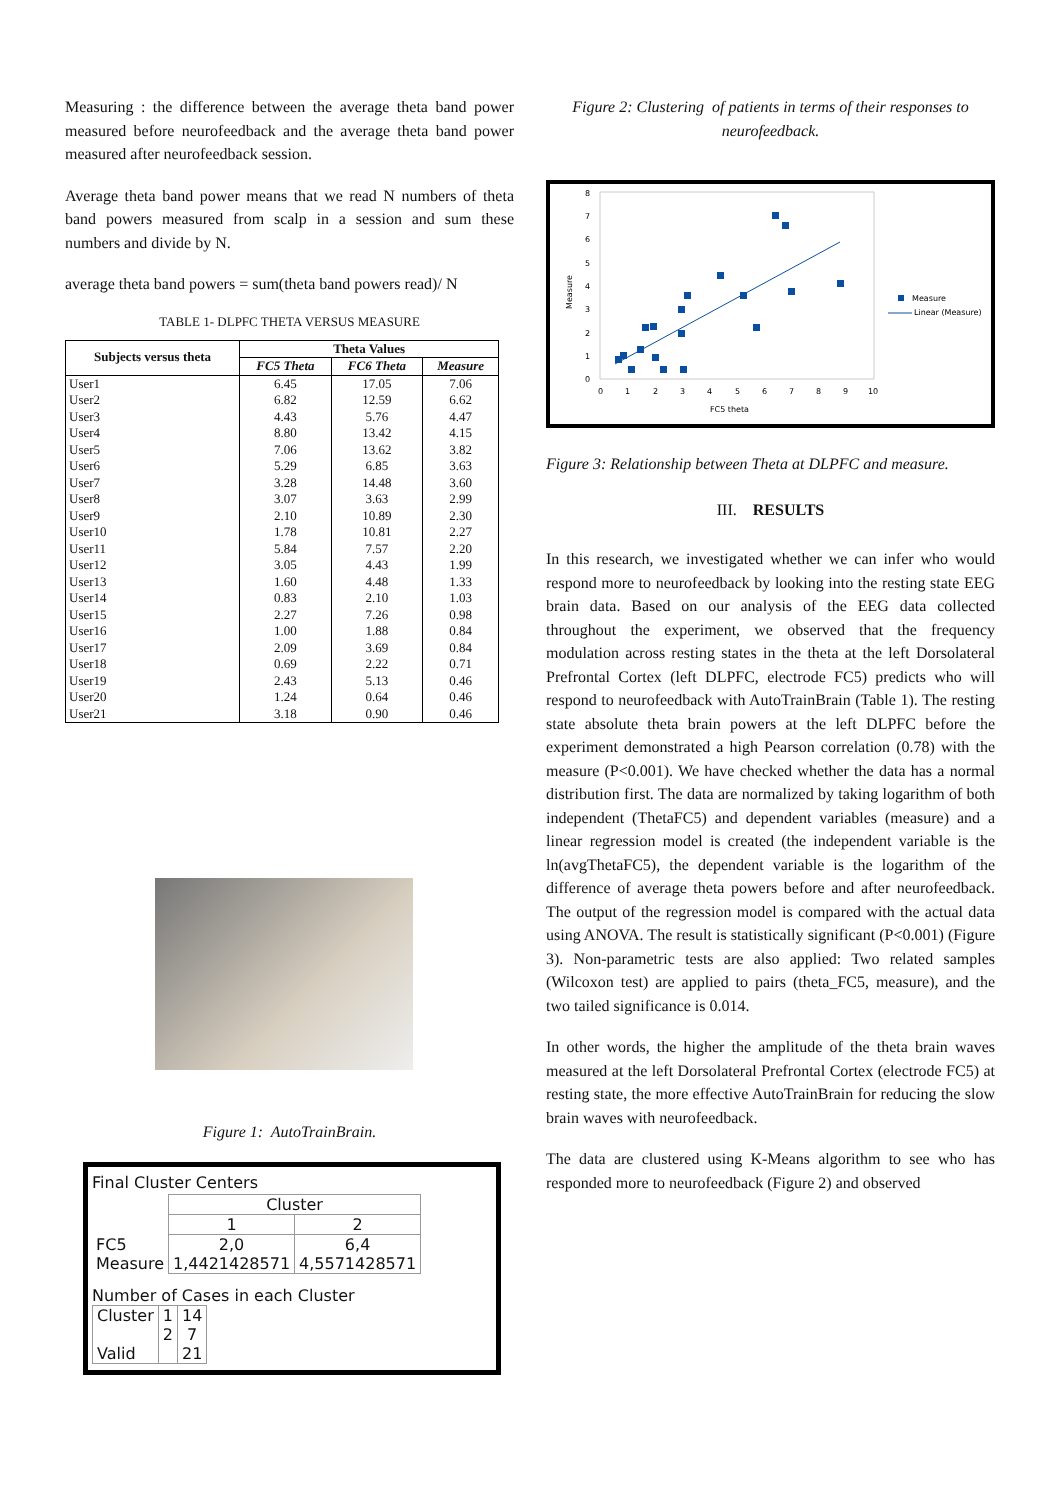Measuring : the difference between the average theta band power measured before neurofeedback and the average theta band power measured after neurofeedback session.
Average theta band power means that we read N numbers of theta band powers measured from scalp in a session and sum these numbers and divide by N.
average theta band powers = sum(theta band powers read)/ N
TABLE 1- DLPFC THETA VERSUS MEASURE
| Subjects versus theta | Theta Values | | |
| --- | --- | --- | --- |
| | FC5 Theta | FC6 Theta | Measure |
| User1 | 6.45 | 17.05 | 7.06 |
| User2 | 6.82 | 12.59 | 6.62 |
| User3 | 4.43 | 5.76 | 4.47 |
| User4 | 8.80 | 13.42 | 4.15 |
| User5 | 7.06 | 13.62 | 3.82 |
| User6 | 5.29 | 6.85 | 3.63 |
| User7 | 3.28 | 14.48 | 3.60 |
| User8 | 3.07 | 3.63 | 2.99 |
| User9 | 2.10 | 10.89 | 2.30 |
| User10 | 1.78 | 10.81 | 2.27 |
| User11 | 5.84 | 7.57 | 2.20 |
| User12 | 3.05 | 4.43 | 1.99 |
| User13 | 1.60 | 4.48 | 1.33 |
| User14 | 0.83 | 2.10 | 1.03 |
| User15 | 2.27 | 7.26 | 0.98 |
| User16 | 1.00 | 1.88 | 0.84 |
| User17 | 2.09 | 3.69 | 0.84 |
| User18 | 0.69 | 2.22 | 0.71 |
| User19 | 2.43 | 5.13 | 0.46 |
| User20 | 1.24 | 0.64 | 0.46 |
| User21 | 3.18 | 0.90 | 0.46 |
Figure 1: AutoTrainBrain.
Final Cluster Centers
| | Cluster | |
| | 1 | 2 |
| FC5 Measure | 2,0 1,4421428571 | 6,4 4,5571428571 |
Number of Cases in each Cluster
| Cluster Valid | 1 2 | 14 7 21 |
Figure 2: Clustering of patients in terms of their responses to neurofeedback.
8
7
6
5
4
3
2
1
0
0
1
2
3
4
5
6
7
8
9
10
FC5 theta
Measure
Measure
Linear (Measure)
Figure 3: Relationship between Theta at DLPFC and measure.
III. RESULTS
In this research, we investigated whether we can infer who would respond more to neurofeedback by looking into the resting state EEG brain data. Based on our analysis of the EEG data collected throughout the experiment, we observed that the frequency modulation across resting states in the theta at the left Dorsolateral Prefrontal Cortex (left DLPFC, electrode FC5) predicts who will respond to neurofeedback with AutoTrainBrain (Table 1). The resting state absolute theta brain powers at the left DLPFC before the experiment demonstrated a high Pearson correlation (0.78) with the measure (P<0.001). We have checked whether the data has a normal distribution first. The data are normalized by taking logarithm of both independent (ThetaFC5) and dependent variables (measure) and a linear regression model is created (the independent variable is the ln(avgThetaFC5), the dependent variable is the logarithm of the difference of average theta powers before and after neurofeedback. The output of the regression model is compared with the actual data using ANOVA. The result is statistically significant (P<0.001) (Figure 3). Non-parametric tests are also applied: Two related samples (Wilcoxon test) are applied to pairs (theta_FC5, measure), and the two tailed significance is 0.014.
In other words, the higher the amplitude of the theta brain waves measured at the left Dorsolateral Prefrontal Cortex (electrode FC5) at resting state, the more effective AutoTrainBrain for reducing the slow brain waves with neurofeedback.
The data are clustered using K-Means algorithm to see who has responded more to neurofeedback (Figure 2) and observed